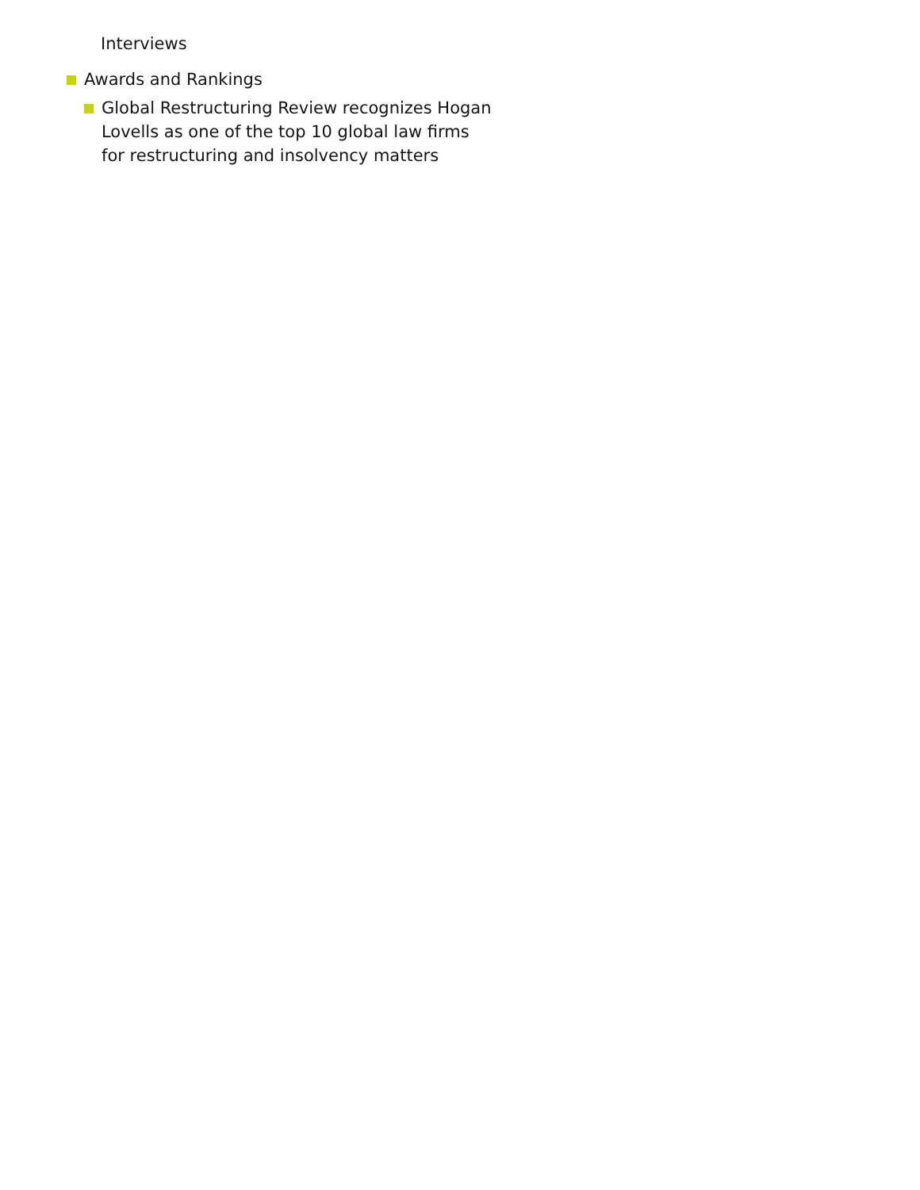Interviews
Awards and Rankings
Global Restructuring Review recognizes Hogan Lovells as one of the top 10 global law firms for restructuring and insolvency matters